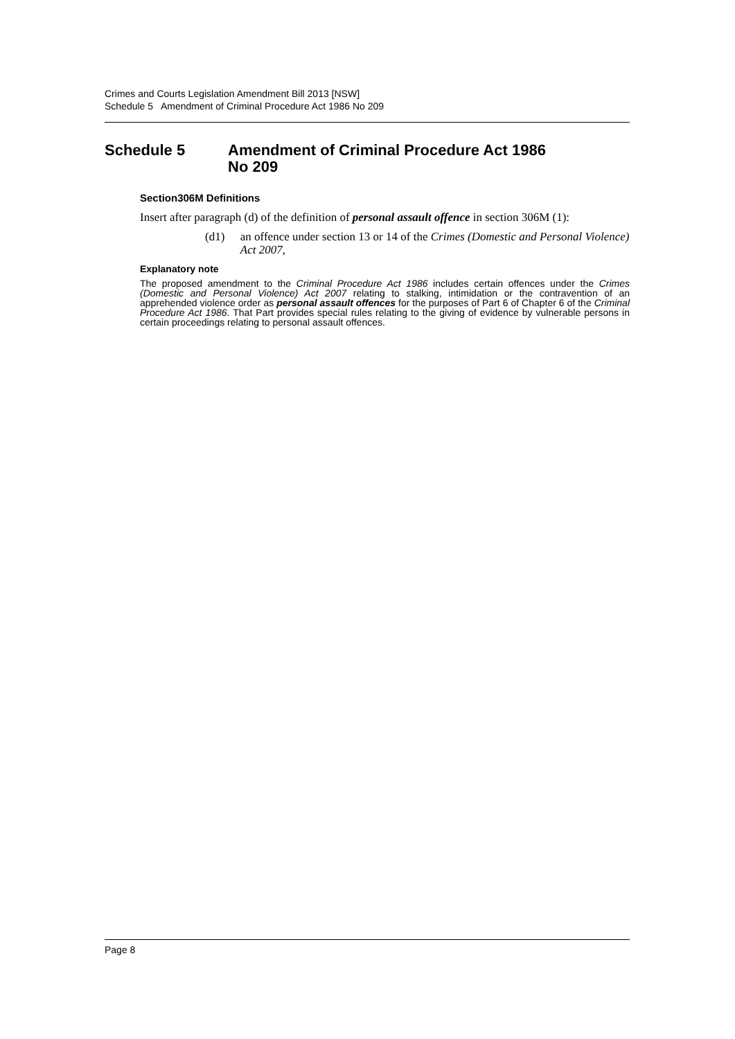Crimes and Courts Legislation Amendment Bill 2013 [NSW]
Schedule 5 Amendment of Criminal Procedure Act 1986 No 209
Schedule 5 Amendment of Criminal Procedure Act 1986
No 209
Section306M Definitions
Insert after paragraph (d) of the definition of personal assault offence in section 306M (1):
(d1) an offence under section 13 or 14 of the Crimes (Domestic and Personal Violence) Act 2007,
Explanatory note
The proposed amendment to the Criminal Procedure Act 1986 includes certain offences under the Crimes (Domestic and Personal Violence) Act 2007 relating to stalking, intimidation or the contravention of an apprehended violence order as personal assault offences for the purposes of Part 6 of Chapter 6 of the Criminal Procedure Act 1986. That Part provides special rules relating to the giving of evidence by vulnerable persons in certain proceedings relating to personal assault offences.
Page 8